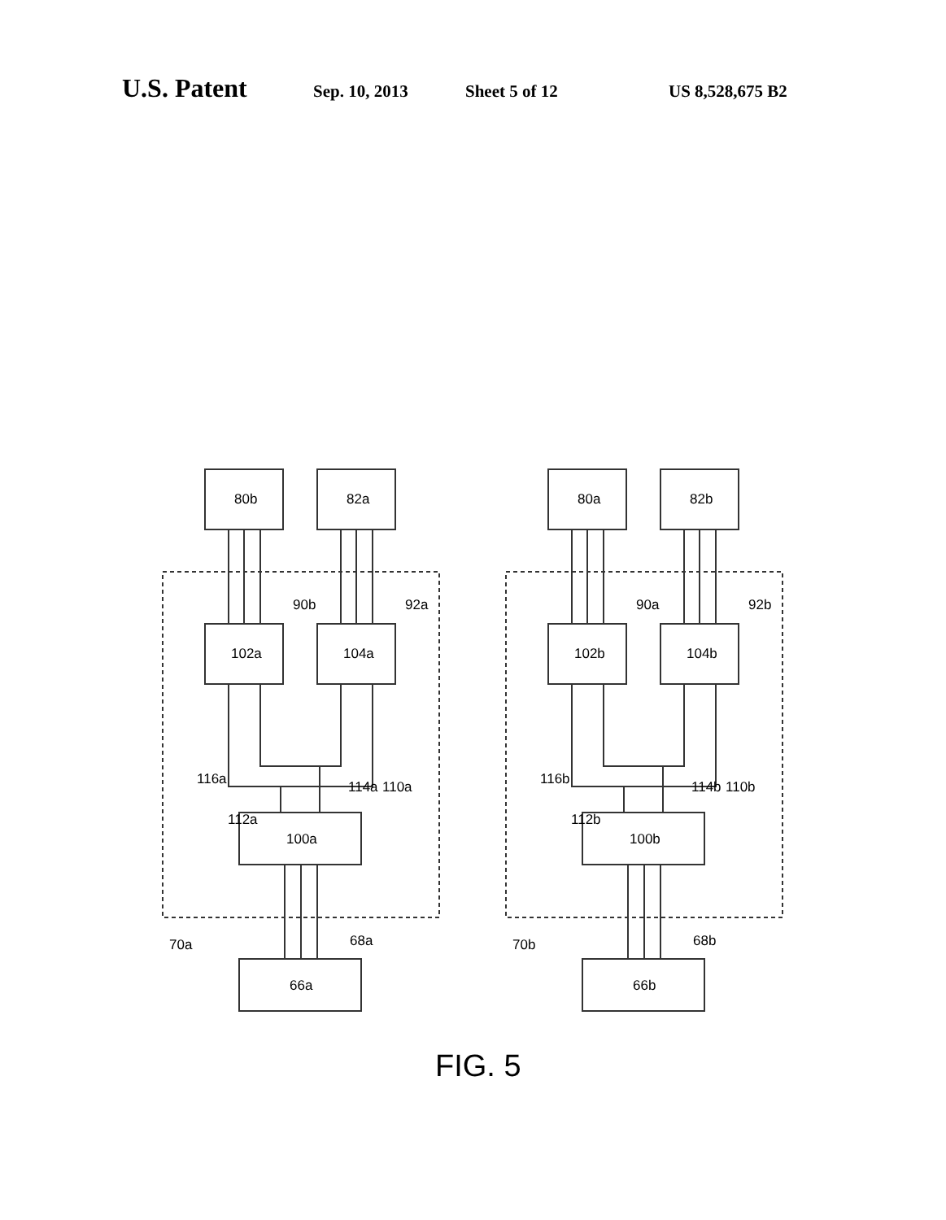U.S. Patent Sep. 10, 2013 Sheet 5 of 12 US 8,528,675 B2
80b
82a
102a
104a
100a
66a
90b
92a
116a
114a
110a
112a
70a
68a
80a
82b
102b
104b
100b
66b
90a
92b
116b
114b
110b
112b
70b
68b
FIG. 5